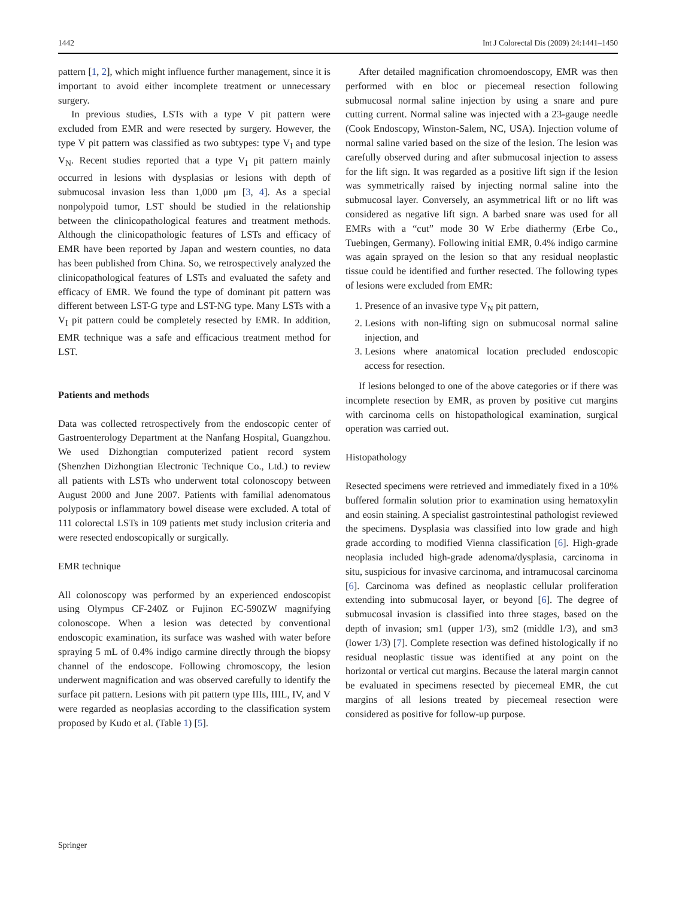1442 Int J Colorectal Dis (2009) 24:1441–1450
pattern [1, 2], which might influence further management, since it is important to avoid either incomplete treatment or unnecessary surgery.
In previous studies, LSTs with a type V pit pattern were excluded from EMR and were resected by surgery. However, the type V pit pattern was classified as two subtypes: type V<sub>I</sub> and type V<sub>N</sub>. Recent studies reported that a type V<sub>I</sub> pit pattern mainly occurred in lesions with dysplasias or lesions with depth of submucosal invasion less than 1,000 μm [3, 4]. As a special nonpolypoid tumor, LST should be studied in the relationship between the clinicopathological features and treatment methods. Although the clinicopathologic features of LSTs and efficacy of EMR have been reported by Japan and western counties, no data has been published from China. So, we retrospectively analyzed the clinicopathological features of LSTs and evaluated the safety and efficacy of EMR. We found the type of dominant pit pattern was different between LST-G type and LST-NG type. Many LSTs with a V<sub>I</sub> pit pattern could be completely resected by EMR. In addition, EMR technique was a safe and efficacious treatment method for LST.
Patients and methods
Data was collected retrospectively from the endoscopic center of Gastroenterology Department at the Nanfang Hospital, Guangzhou. We used Dizhongtian computerized patient record system (Shenzhen Dizhongtian Electronic Technique Co., Ltd.) to review all patients with LSTs who underwent total colonoscopy between August 2000 and June 2007. Patients with familial adenomatous polyposis or inflammatory bowel disease were excluded. A total of 111 colorectal LSTs in 109 patients met study inclusion criteria and were resected endoscopically or surgically.
EMR technique
All colonoscopy was performed by an experienced endoscopist using Olympus CF-240Z or Fujinon EC-590ZW magnifying colonoscope. When a lesion was detected by conventional endoscopic examination, its surface was washed with water before spraying 5 mL of 0.4% indigo carmine directly through the biopsy channel of the endoscope. Following chromoscopy, the lesion underwent magnification and was observed carefully to identify the surface pit pattern. Lesions with pit pattern type IIIs, IIIL, IV, and V were regarded as neoplasias according to the classification system proposed by Kudo et al. (Table 1) [5].
After detailed magnification chromoendoscopy, EMR was then performed with en bloc or piecemeal resection following submucosal normal saline injection by using a snare and pure cutting current. Normal saline was injected with a 23-gauge needle (Cook Endoscopy, Winston-Salem, NC, USA). Injection volume of normal saline varied based on the size of the lesion. The lesion was carefully observed during and after submucosal injection to assess for the lift sign. It was regarded as a positive lift sign if the lesion was symmetrically raised by injecting normal saline into the submucosal layer. Conversely, an asymmetrical lift or no lift was considered as negative lift sign. A barbed snare was used for all EMRs with a “cut” mode 30 W Erbe diathermy (Erbe Co., Tuebingen, Germany). Following initial EMR, 0.4% indigo carmine was again sprayed on the lesion so that any residual neoplastic tissue could be identified and further resected. The following types of lesions were excluded from EMR:
1. Presence of an invasive type V<sub>N</sub> pit pattern,
2. Lesions with non-lifting sign on submucosal normal saline injection, and
3. Lesions where anatomical location precluded endoscopic access for resection.
If lesions belonged to one of the above categories or if there was incomplete resection by EMR, as proven by positive cut margins with carcinoma cells on histopathological examination, surgical operation was carried out.
Histopathology
Resected specimens were retrieved and immediately fixed in a 10% buffered formalin solution prior to examination using hematoxylin and eosin staining. A specialist gastrointestinal pathologist reviewed the specimens. Dysplasia was classified into low grade and high grade according to modified Vienna classification [6]. High-grade neoplasia included high-grade adenoma/dysplasia, carcinoma in situ, suspicious for invasive carcinoma, and intramucosal carcinoma [6]. Carcinoma was defined as neoplastic cellular proliferation extending into submucosal layer, or beyond [6]. The degree of submucosal invasion is classified into three stages, based on the depth of invasion; sm1 (upper 1/3), sm2 (middle 1/3), and sm3 (lower 1/3) [7]. Complete resection was defined histologically if no residual neoplastic tissue was identified at any point on the horizontal or vertical cut margins. Because the lateral margin cannot be evaluated in specimens resected by piecemeal EMR, the cut margins of all lesions treated by piecemeal resection were considered as positive for follow-up purpose.
Springer